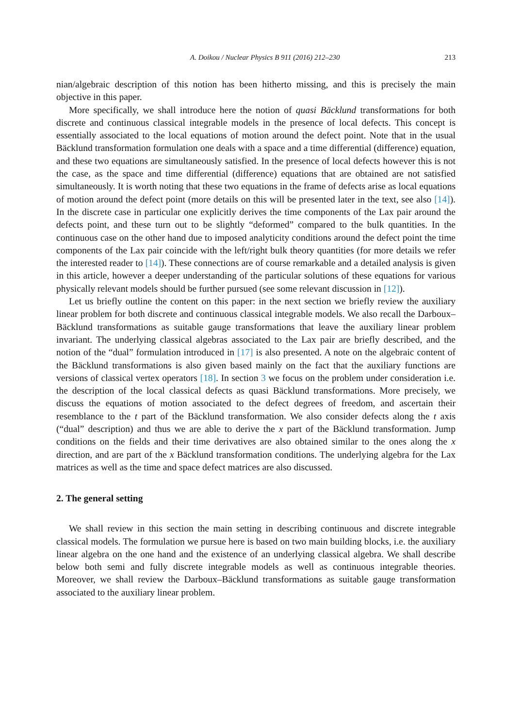A. Doikou / Nuclear Physics B 911 (2016) 212–230 213
nian/algebraic description of this notion has been hitherto missing, and this is precisely the main objective in this paper.
More specifically, we shall introduce here the notion of quasi Bäcklund transformations for both discrete and continuous classical integrable models in the presence of local defects. This concept is essentially associated to the local equations of motion around the defect point. Note that in the usual Bäcklund transformation formulation one deals with a space and a time differential (difference) equation, and these two equations are simultaneously satisfied. In the presence of local defects however this is not the case, as the space and time differential (difference) equations that are obtained are not satisfied simultaneously. It is worth noting that these two equations in the frame of defects arise as local equations of motion around the defect point (more details on this will be presented later in the text, see also [14]). In the discrete case in particular one explicitly derives the time components of the Lax pair around the defects point, and these turn out to be slightly “deformed” compared to the bulk quantities. In the continuous case on the other hand due to imposed analyticity conditions around the defect point the time components of the Lax pair coincide with the left/right bulk theory quantities (for more details we refer the interested reader to [14]). These connections are of course remarkable and a detailed analysis is given in this article, however a deeper understanding of the particular solutions of these equations for various physically relevant models should be further pursued (see some relevant discussion in [12]).
Let us briefly outline the content on this paper: in the next section we briefly review the auxiliary linear problem for both discrete and continuous classical integrable models. We also recall the Darboux–Bäcklund transformations as suitable gauge transformations that leave the auxiliary linear problem invariant. The underlying classical algebras associated to the Lax pair are briefly described, and the notion of the “dual” formulation introduced in [17] is also presented. A note on the algebraic content of the Bäcklund transformations is also given based mainly on the fact that the auxiliary functions are versions of classical vertex operators [18]. In section 3 we focus on the problem under consideration i.e. the description of the local classical defects as quasi Bäcklund transformations. More precisely, we discuss the equations of motion associated to the defect degrees of freedom, and ascertain their resemblance to the t part of the Bäcklund transformation. We also consider defects along the t axis (“dual” description) and thus we are able to derive the x part of the Bäcklund transformation. Jump conditions on the fields and their time derivatives are also obtained similar to the ones along the x direction, and are part of the x Bäcklund transformation conditions. The underlying algebra for the Lax matrices as well as the time and space defect matrices are also discussed.
2. The general setting
We shall review in this section the main setting in describing continuous and discrete integrable classical models. The formulation we pursue here is based on two main building blocks, i.e. the auxiliary linear algebra on the one hand and the existence of an underlying classical algebra. We shall describe below both semi and fully discrete integrable models as well as continuous integrable theories. Moreover, we shall review the Darboux–Bäcklund transformations as suitable gauge transformation associated to the auxiliary linear problem.